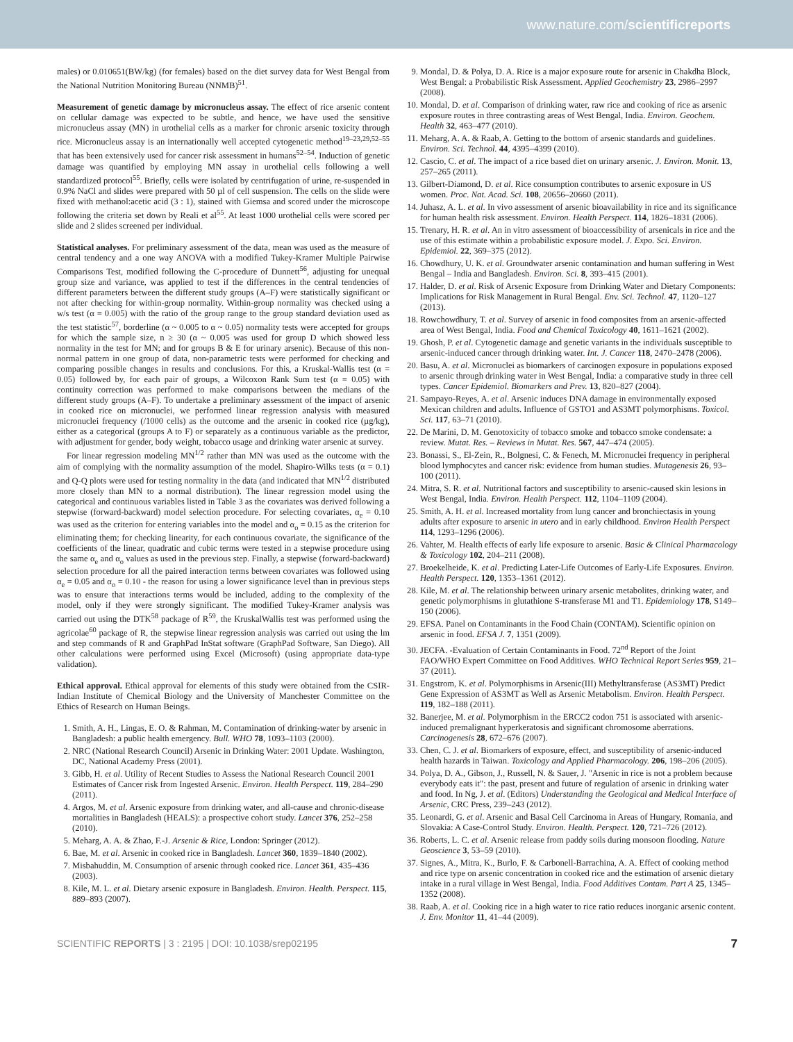www.nature.com/scientificreports
males) or 0.010651(BW/kg) (for females) based on the diet survey data for West Bengal from the National Nutrition Monitoring Bureau (NNMB)<sup>51</sup>.
Measurement of genetic damage by micronucleus assay. The effect of rice arsenic content on cellular damage was expected to be subtle, and hence, we have used the sensitive micronucleus assay (MN) in urothelial cells as a marker for chronic arsenic toxicity through rice. Micronucleus assay is an internationally well accepted cytogenetic method<sup>19–23,29,52–55</sup> that has been extensively used for cancer risk assessment in humans<sup>52–54</sup>. Induction of genetic damage was quantified by employing MN assay in urothelial cells following a well standardized protocol<sup>55</sup>. Briefly, cells were isolated by centrifugation of urine, re-suspended in 0.9% NaCl and slides were prepared with 50 µl of cell suspension. The cells on the slide were fixed with methanol:acetic acid (3 : 1), stained with Giemsa and scored under the microscope following the criteria set down by Reali et al<sup>55</sup>. At least 1000 urothelial cells were scored per slide and 2 slides screened per individual.
Statistical analyses. For preliminary assessment of the data, mean was used as the measure of central tendency and a one way ANOVA with a modified Tukey-Kramer Multiple Pairwise Comparisons Test, modified following the C-procedure of Dunnett<sup>56</sup>, adjusting for unequal group size and variance, was applied to test if the differences in the central tendencies of different parameters between the different study groups (A–F) were statistically significant or not after checking for within-group normality. Within-group normality was checked using a w/s test (α = 0.005) with the ratio of the group range to the group standard deviation used as the test statistic<sup>57</sup>, borderline (α ~ 0.005 to α ~ 0.05) normality tests were accepted for groups for which the sample size, n ≥ 30 (α ~ 0.005 was used for group D which showed less normality in the test for MN; and for groups B & E for urinary arsenic). Because of this non-normal pattern in one group of data, non-parametric tests were performed for checking and comparing possible changes in results and conclusions. For this, a Kruskal-Wallis test (α = 0.05) followed by, for each pair of groups, a Wilcoxon Rank Sum test (α = 0.05) with continuity correction was performed to make comparisons between the medians of the different study groups (A–F). To undertake a preliminary assessment of the impact of arsenic in cooked rice on micronuclei, we performed linear regression analysis with measured micronuclei frequency (/1000 cells) as the outcome and the arsenic in cooked rice (µg/kg), either as a categorical (groups A to F) or separately as a continuous variable as the predictor, with adjustment for gender, body weight, tobacco usage and drinking water arsenic at survey.
For linear regression modeling MN<sup>1/2</sup> rather than MN was used as the outcome with the aim of complying with the normality assumption of the model. Shapiro-Wilks tests (α = 0.1) and Q-Q plots were used for testing normality in the data (and indicated that MN<sup>1/2</sup> distributed more closely than MN to a normal distribution). The linear regression model using the categorical and continuous variables listed in Table 3 as the covariates was derived following a stepwise (forward-backward) model selection procedure. For selecting covariates, α<sub>e</sub> = 0.10 was used as the criterion for entering variables into the model and α<sub>o</sub> = 0.15 as the criterion for eliminating them; for checking linearity, for each continuous covariate, the significance of the coefficients of the linear, quadratic and cubic terms were tested in a stepwise procedure using the same α<sub>e</sub> and α<sub>o</sub> values as used in the previous step. Finally, a stepwise (forward-backward) selection procedure for all the paired interaction terms between covariates was followed using α<sub>e</sub> = 0.05 and α<sub>o</sub> = 0.10 - the reason for using a lower significance level than in previous steps was to ensure that interactions terms would be included, adding to the complexity of the model, only if they were strongly significant. The modified Tukey-Kramer analysis was carried out using the DTK<sup>58</sup> package of R<sup>59</sup>, the KruskalWallis test was performed using the agricolae<sup>60</sup> package of R, the stepwise linear regression analysis was carried out using the lm and step commands of R and GraphPad InStat software (GraphPad Software, San Diego). All other calculations were performed using Excel (Microsoft) (using appropriate data-type validation).
Ethical approval. Ethical approval for elements of this study were obtained from the CSIR-Indian Institute of Chemical Biology and the University of Manchester Committee on the Ethics of Research on Human Beings.
1. Smith, A. H., Lingas, E. O. & Rahman, M. Contamination of drinking-water by arsenic in Bangladesh: a public health emergency. Bull. WHO 78, 1093–1103 (2000).
2. NRC (National Research Council) Arsenic in Drinking Water: 2001 Update. Washington, DC, National Academy Press (2001).
3. Gibb, H. et al. Utility of Recent Studies to Assess the National Research Council 2001 Estimates of Cancer risk from Ingested Arsenic. Environ. Health Perspect. 119, 284–290 (2011).
4. Argos, M. et al. Arsenic exposure from drinking water, and all-cause and chronic-disease mortalities in Bangladesh (HEALS): a prospective cohort study. Lancet 376, 252–258 (2010).
5. Meharg, A. A. & Zhao, F.-J. Arsenic & Rice, London: Springer (2012).
6. Bae, M. et al. Arsenic in cooked rice in Bangladesh. Lancet 360, 1839–1840 (2002).
7. Misbahuddin, M. Consumption of arsenic through cooked rice. Lancet 361, 435–436 (2003).
8. Kile, M. L. et al. Dietary arsenic exposure in Bangladesh. Environ. Health. Perspect. 115, 889–893 (2007).
9. Mondal, D. & Polya, D. A. Rice is a major exposure route for arsenic in Chakdha Block, West Bengal: a Probabilistic Risk Assessment. Applied Geochemistry 23, 2986–2997 (2008).
10. Mondal, D. et al. Comparison of drinking water, raw rice and cooking of rice as arsenic exposure routes in three contrasting areas of West Bengal, India. Environ. Geochem. Health 32, 463–477 (2010).
11. Meharg, A. A. & Raab, A. Getting to the bottom of arsenic standards and guidelines. Environ. Sci. Technol. 44, 4395–4399 (2010).
12. Cascio, C. et al. The impact of a rice based diet on urinary arsenic. J. Environ. Monit. 13, 257–265 (2011).
13. Gilbert-Diamond, D. et al. Rice consumption contributes to arsenic exposure in US women. Proc. Nat. Acad. Sci. 108, 20656–20660 (2011).
14. Juhasz, A. L. et al. In vivo assessment of arsenic bioavailability in rice and its significance for human health risk assessment. Environ. Health Perspect. 114, 1826–1831 (2006).
15. Trenary, H. R. et al. An in vitro assessment of bioaccessibility of arsenicals in rice and the use of this estimate within a probabilistic exposure model. J. Expo. Sci. Environ. Epidemiol. 22, 369–375 (2012).
16. Chowdhury, U. K. et al. Groundwater arsenic contamination and human suffering in West Bengal – India and Bangladesh. Environ. Sci. 8, 393–415 (2001).
17. Halder, D. et al. Risk of Arsenic Exposure from Drinking Water and Dietary Components: Implications for Risk Management in Rural Bengal. Env. Sci. Technol. 47, 1120–127 (2013).
18. Rowchowdhury, T. et al. Survey of arsenic in food composites from an arsenic-affected area of West Bengal, India. Food and Chemical Toxicology 40, 1611–1621 (2002).
19. Ghosh, P. et al. Cytogenetic damage and genetic variants in the individuals susceptible to arsenic-induced cancer through drinking water. Int. J. Cancer 118, 2470–2478 (2006).
20. Basu, A. et al. Micronuclei as biomarkers of carcinogen exposure in populations exposed to arsenic through drinking water in West Bengal, India: a comparative study in three cell types. Cancer Epidemiol. Biomarkers and Prev. 13, 820–827 (2004).
21. Sampayo-Reyes, A. et al. Arsenic induces DNA damage in environmentally exposed Mexican children and adults. Influence of GSTO1 and AS3MT polymorphisms. Toxicol. Sci. 117, 63–71 (2010).
22. De Marini, D. M. Genotoxicity of tobacco smoke and tobacco smoke condensate: a review. Mutat. Res. – Reviews in Mutat. Res. 567, 447–474 (2005).
23. Bonassi, S., El-Zein, R., Bolgnesi, C. & Fenech, M. Micronuclei frequency in peripheral blood lymphocytes and cancer risk: evidence from human studies. Mutagenesis 26, 93–100 (2011).
24. Mitra, S. R. et al. Nutritional factors and susceptibility to arsenic-caused skin lesions in West Bengal, India. Environ. Health Perspect. 112, 1104–1109 (2004).
25. Smith, A. H. et al. Increased mortality from lung cancer and bronchiectasis in young adults after exposure to arsenic in utero and in early childhood. Environ Health Perspect 114, 1293–1296 (2006).
26. Vahter, M. Health effects of early life exposure to arsenic. Basic & Clinical Pharmacology & Toxicology 102, 204–211 (2008).
27. Broekelheide, K. et al. Predicting Later-Life Outcomes of Early-Life Exposures. Environ. Health Perspect. 120, 1353–1361 (2012).
28. Kile, M. et al. The relationship between urinary arsenic metabolites, drinking water, and genetic polymorphisms in glutathione S-transferase M1 and T1. Epidemiology 178, S149–150 (2006).
29. EFSA. Panel on Contaminants in the Food Chain (CONTAM). Scientific opinion on arsenic in food. EFSA J. 7, 1351 (2009).
30. JECFA. -Evaluation of Certain Contaminants in Food. 72<sup>nd</sup> Report of the Joint FAO/WHO Expert Committee on Food Additives. WHO Technical Report Series 959, 21–37 (2011).
31. Engstrom, K. et al. Polymorphisms in Arsenic(III) Methyltransferase (AS3MT) Predict Gene Expression of AS3MT as Well as Arsenic Metabolism. Environ. Health Perspect. 119, 182–188 (2011).
32. Banerjee, M. et al. Polymorphism in the ERCC2 codon 751 is associated with arsenic-induced premalignant hyperkeratosis and significant chromosome aberrations. Carcinogenesis 28, 672–676 (2007).
33. Chen, C. J. et al. Biomarkers of exposure, effect, and susceptibility of arsenic-induced health hazards in Taiwan. Toxicology and Applied Pharmacology. 206, 198–206 (2005).
34. Polya, D. A., Gibson, J., Russell, N. & Sauer, J. "Arsenic in rice is not a problem because everybody eats it": the past, present and future of regulation of arsenic in drinking water and food. In Ng, J. et al. (Editors) Understanding the Geological and Medical Interface of Arsenic, CRC Press, 239–243 (2012).
35. Leonardi, G. et al. Arsenic and Basal Cell Carcinoma in Areas of Hungary, Romania, and Slovakia: A Case-Control Study. Environ. Health. Perspect. 120, 721–726 (2012).
36. Roberts, L. C. et al. Arsenic release from paddy soils during monsoon flooding. Nature Geoscience 3, 53–59 (2010).
37. Signes, A., Mitra, K., Burlo, F. & Carbonell-Barrachina, A. A. Effect of cooking method and rice type on arsenic concentration in cooked rice and the estimation of arsenic dietary intake in a rural village in West Bengal, India. Food Additives Contam. Part A 25, 1345–1352 (2008).
38. Raab, A. et al. Cooking rice in a high water to rice ratio reduces inorganic arsenic content. J. Env. Monitor 11, 41–44 (2009).
SCIENTIFIC REPORTS | 3 : 2195 | DOI: 10.1038/srep02195 7